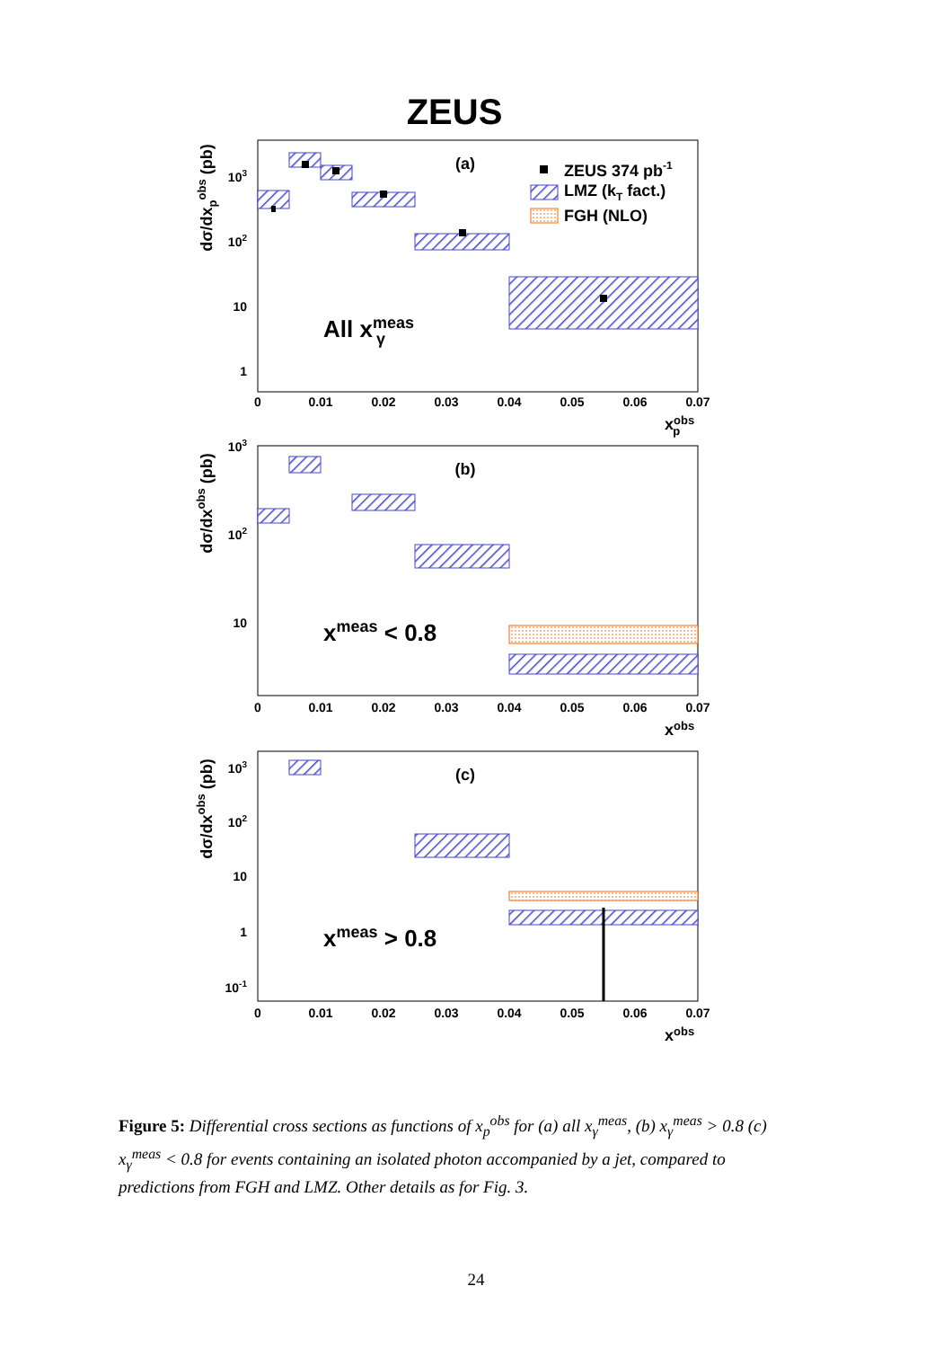ZEUS
(a)
ZEUS 374 pb-1
LMZ (kT fact.)
FGH (NLO)
All xmeasγ
103
102
10
1
dσ/dxpobs (pb)
0
0.01
0.02
0.03
0.04
0.05
0.06
0.07
xobsp
(b)
xmeas < 0.8
103
102
10
dσ/dxobs (pb)
0
0.01
0.02
0.03
0.04
0.05
0.06
0.07
xobs
(c)
xmeas > 0.8
103
102
10
1
10-1
dσ/dxobs (pb)
0
0.01
0.02
0.03
0.04
0.05
0.06
0.07
xobs
Figure 5: Differential cross sections as functions of x<sub>p</sub><sup>obs</sup> for (a) all x<sub>γ</sub><sup>meas</sup>, (b) x<sub>γ</sub><sup>meas</sup> > 0.8 (c) x<sub>γ</sub><sup>meas</sup> < 0.8 for events containing an isolated photon accompanied by a jet, compared to predictions from FGH and LMZ. Other details as for Fig. 3.
24